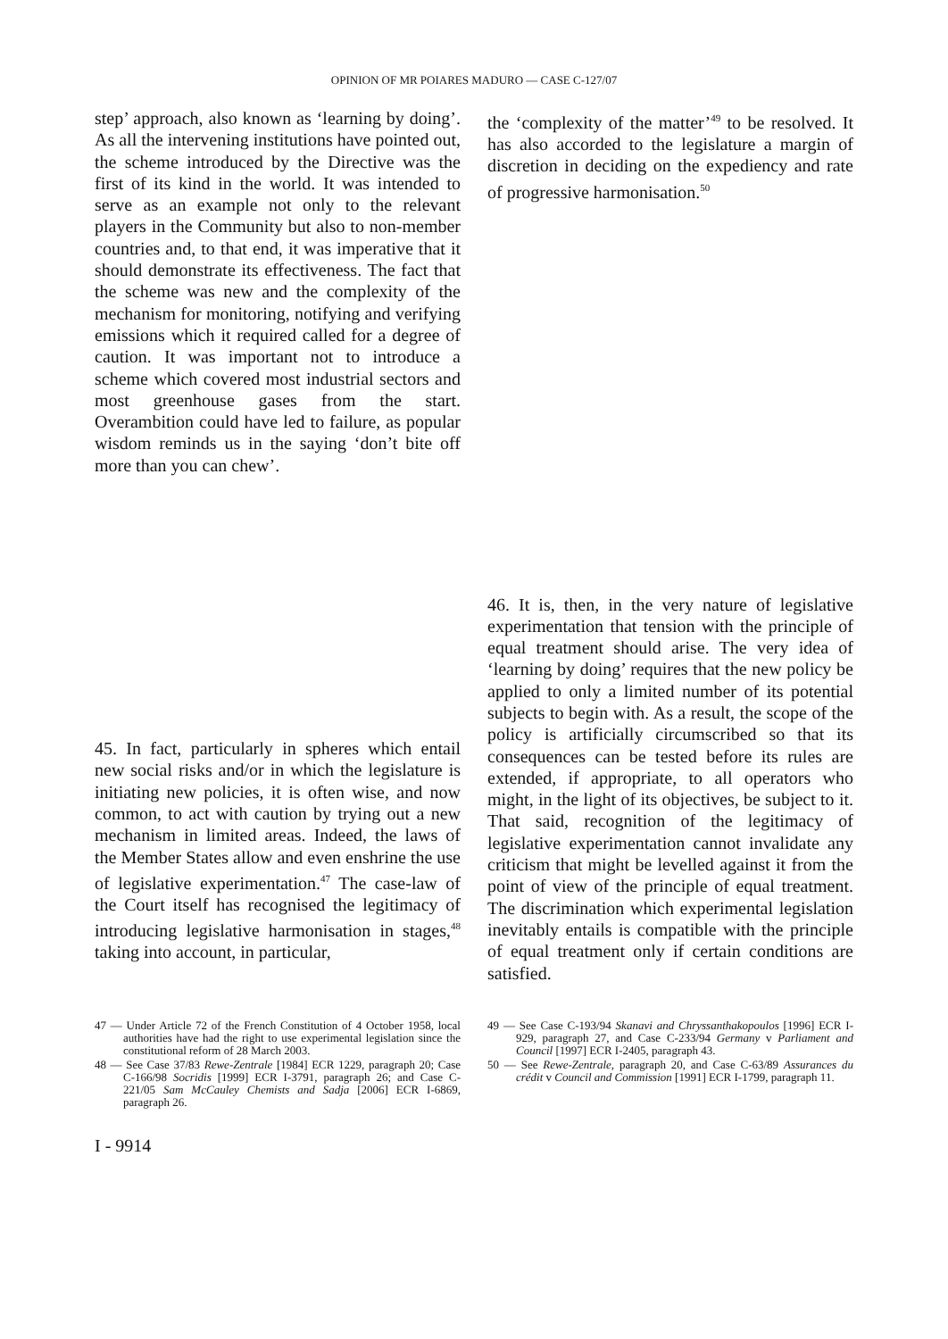OPINION OF MR POIARES MADURO — CASE C-127/07
step’ approach, also known as ‘learning by doing’. As all the intervening institutions have pointed out, the scheme introduced by the Directive was the first of its kind in the world. It was intended to serve as an example not only to the relevant players in the Community but also to non-member countries and, to that end, it was imperative that it should demonstrate its effectiveness. The fact that the scheme was new and the complexity of the mechanism for monitoring, notifying and verifying emissions which it required called for a degree of caution. It was important not to introduce a scheme which covered most industrial sectors and most greenhouse gases from the start. Overambition could have led to failure, as popular wisdom reminds us in the saying ‘don’t bite off more than you can chew’.
45. In fact, particularly in spheres which entail new social risks and/or in which the legislature is initiating new policies, it is often wise, and now common, to act with caution by trying out a new mechanism in limited areas. Indeed, the laws of the Member States allow and even enshrine the use of legislative experimentation.<sup>47</sup> The case-law of the Court itself has recognised the legitimacy of introducing legislative harmonisation in stages,<sup>48</sup> taking into account, in particular,
the ‘complexity of the matter’<sup>49</sup> to be resolved. It has also accorded to the legislature a margin of discretion in deciding on the expediency and rate of progressive harmonisation.<sup>50</sup>
46. It is, then, in the very nature of legislative experimentation that tension with the principle of equal treatment should arise. The very idea of ‘learning by doing’ requires that the new policy be applied to only a limited number of its potential subjects to begin with. As a result, the scope of the policy is artificially circumscribed so that its consequences can be tested before its rules are extended, if appropriate, to all operators who might, in the light of its objectives, be subject to it. That said, recognition of the legitimacy of legislative experimentation cannot invalidate any criticism that might be levelled against it from the point of view of the principle of equal treatment. The discrimination which experimental legislation inevitably entails is compatible with the principle of equal treatment only if certain conditions are satisfied.
47 — Under Article 72 of the French Constitution of 4 October 1958, local authorities have had the right to use experimental legislation since the constitutional reform of 28 March 2003.
48 — See Case 37/83 Rewe-Zentrale [1984] ECR 1229, paragraph 20; Case C-166/98 Socridis [1999] ECR I-3791, paragraph 26; and Case C-221/05 Sam McCauley Chemists and Sadja [2006] ECR I-6869, paragraph 26.
49 — See Case C-193/94 Skanavi and Chryssanthakopoulos [1996] ECR I-929, paragraph 27, and Case C-233/94 Germany v Parliament and Council [1997] ECR I-2405, paragraph 43.
50 — See Rewe-Zentrale, paragraph 20, and Case C-63/89 Assurances du crédit v Council and Commission [1991] ECR I-1799, paragraph 11.
I - 9914